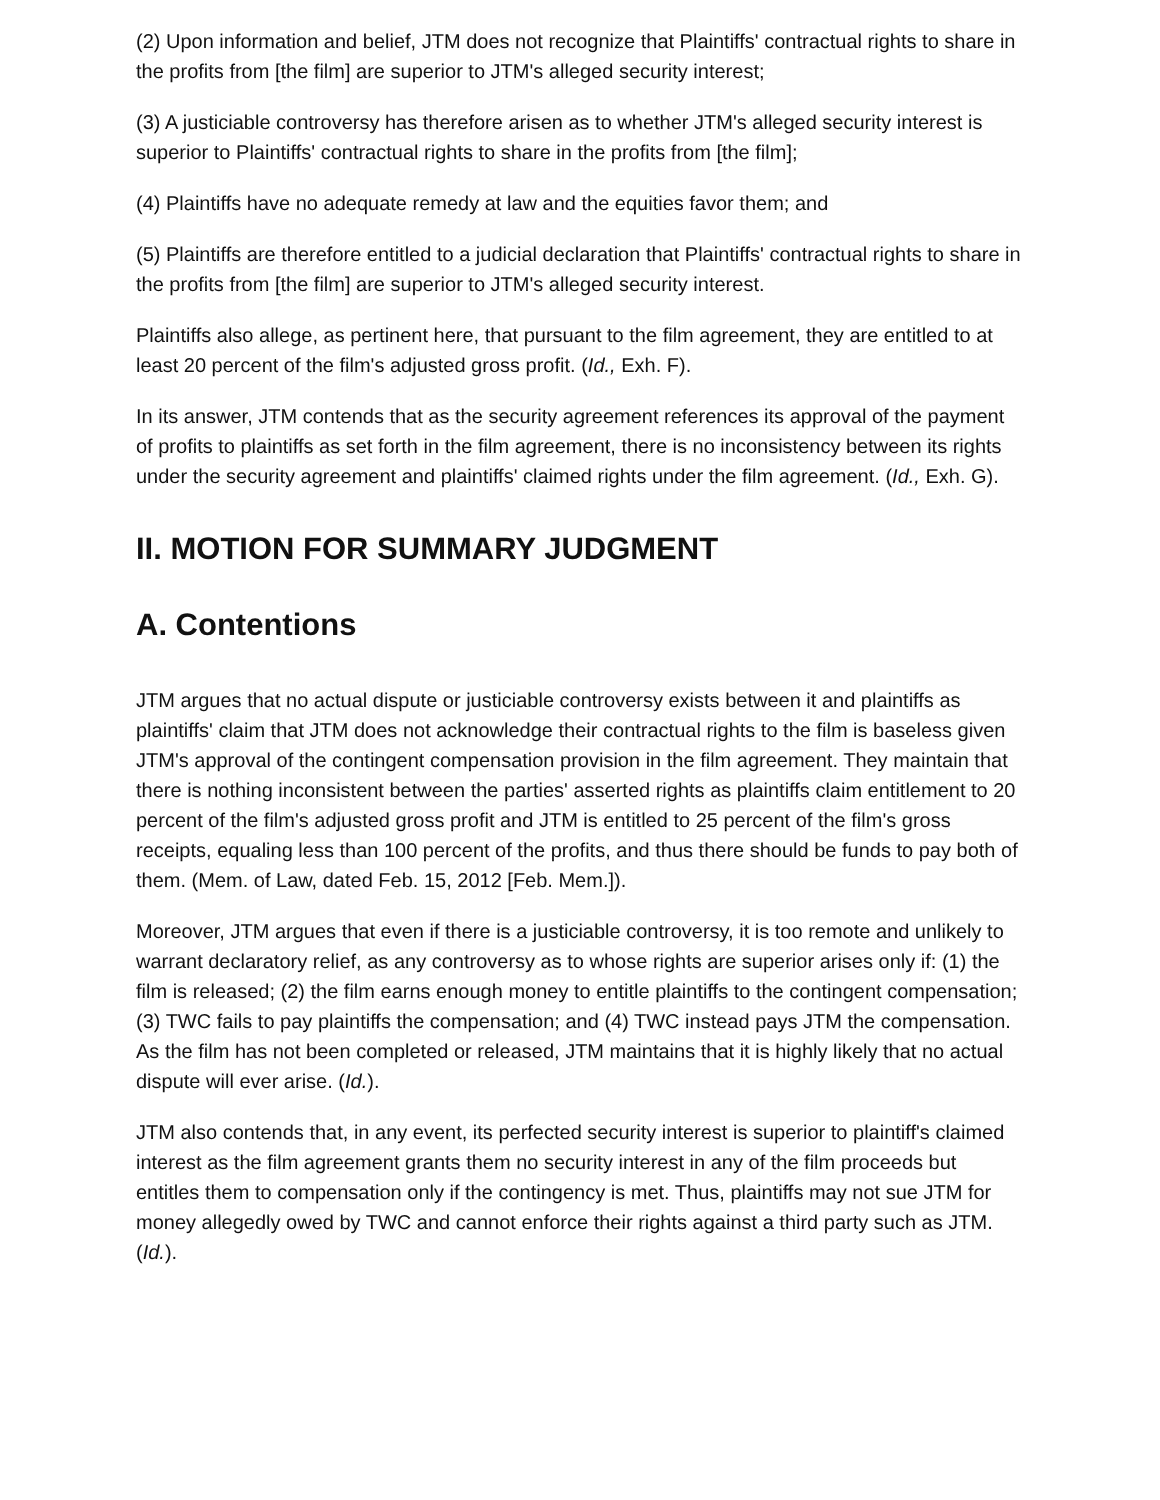(2) Upon information and belief, JTM does not recognize that Plaintiffs' contractual rights to share in the profits from [the film] are superior to JTM's alleged security interest;
(3) A justiciable controversy has therefore arisen as to whether JTM's alleged security interest is superior to Plaintiffs' contractual rights to share in the profits from [the film];
(4) Plaintiffs have no adequate remedy at law and the equities favor them; and
(5) Plaintiffs are therefore entitled to a judicial declaration that Plaintiffs' contractual rights to share in the profits from [the film] are superior to JTM's alleged security interest.
Plaintiffs also allege, as pertinent here, that pursuant to the film agreement, they are entitled to at least 20 percent of the film's adjusted gross profit. (Id., Exh. F).
In its answer, JTM contends that as the security agreement references its approval of the payment of profits to plaintiffs as set forth in the film agreement, there is no inconsistency between its rights under the security agreement and plaintiffs' claimed rights under the film agreement. (Id., Exh. G).
II. MOTION FOR SUMMARY JUDGMENT
A. Contentions
JTM argues that no actual dispute or justiciable controversy exists between it and plaintiffs as plaintiffs' claim that JTM does not acknowledge their contractual rights to the film is baseless given JTM's approval of the contingent compensation provision in the film agreement. They maintain that there is nothing inconsistent between the parties' asserted rights as plaintiffs claim entitlement to 20 percent of the film's adjusted gross profit and JTM is entitled to 25 percent of the film's gross receipts, equaling less than 100 percent of the profits, and thus there should be funds to pay both of them. (Mem. of Law, dated Feb. 15, 2012 [Feb. Mem.]).
Moreover, JTM argues that even if there is a justiciable controversy, it is too remote and unlikely to warrant declaratory relief, as any controversy as to whose rights are superior arises only if: (1) the film is released; (2) the film earns enough money to entitle plaintiffs to the contingent compensation; (3) TWC fails to pay plaintiffs the compensation; and (4) TWC instead pays JTM the compensation. As the film has not been completed or released, JTM maintains that it is highly likely that no actual dispute will ever arise. (Id.).
JTM also contends that, in any event, its perfected security interest is superior to plaintiff's claimed interest as the film agreement grants them no security interest in any of the film proceeds but entitles them to compensation only if the contingency is met. Thus, plaintiffs may not sue JTM for money allegedly owed by TWC and cannot enforce their rights against a third party such as JTM. (Id.).